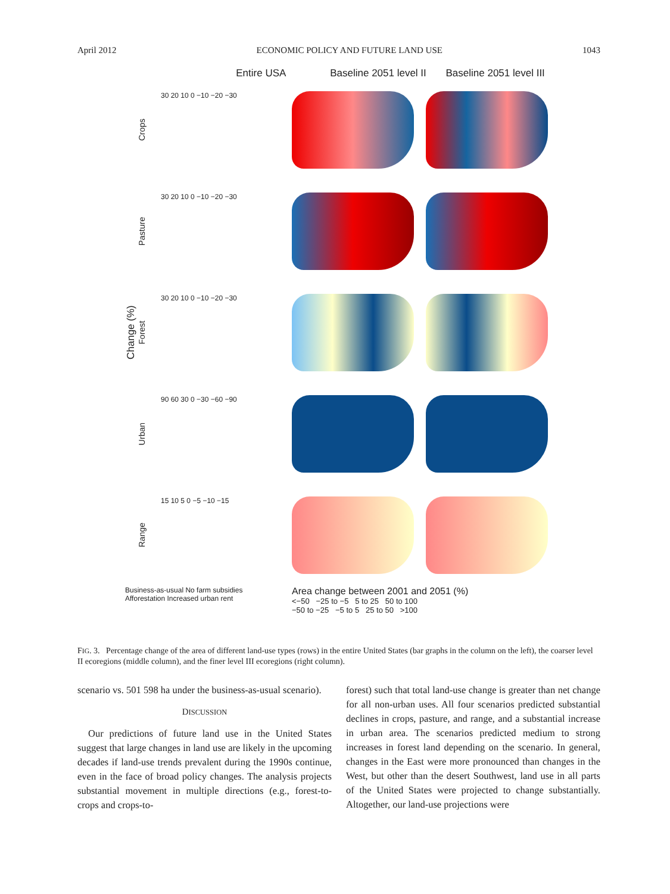April 2012 ECONOMIC POLICY AND FUTURE LAND USE 1043
Entire USA Baseline 2051 level II Baseline 2051 level III
Change (%)
Crops
30 20 10 0 −10 −20 −30
Pasture
30 20 10 0 −10 −20 −30
Forest
30 20 10 0 −10 −20 −30
Urban
90 60 30 0 −30 −60 −90
Range
15 10 5 0 −5 −10 −15
Business-as-usual No farm subsidies Afforestation Increased urban rent
Area change between 2001 and 2051 (%)
<−50 −25 to −5 5 to 25 50 to 100
−50 to −25 −5 to 5 25 to 50 >100
FIG. 3. Percentage change of the area of different land-use types (rows) in the entire United States (bar graphs in the column on the left), the coarser level II ecoregions (middle column), and the finer level III ecoregions (right column).
scenario vs. 501 598 ha under the business-as-usual scenario).
DISCUSSION
Our predictions of future land use in the United States suggest that large changes in land use are likely in the upcoming decades if land-use trends prevalent during the 1990s continue, even in the face of broad policy changes. The analysis projects substantial movement in multiple directions (e.g., forest-to-crops and crops-to-
forest) such that total land-use change is greater than net change for all non-urban uses. All four scenarios predicted substantial declines in crops, pasture, and range, and a substantial increase in urban area. The scenarios predicted medium to strong increases in forest land depending on the scenario. In general, changes in the East were more pronounced than changes in the West, but other than the desert Southwest, land use in all parts of the United States were projected to change substantially. Altogether, our land-use projections were